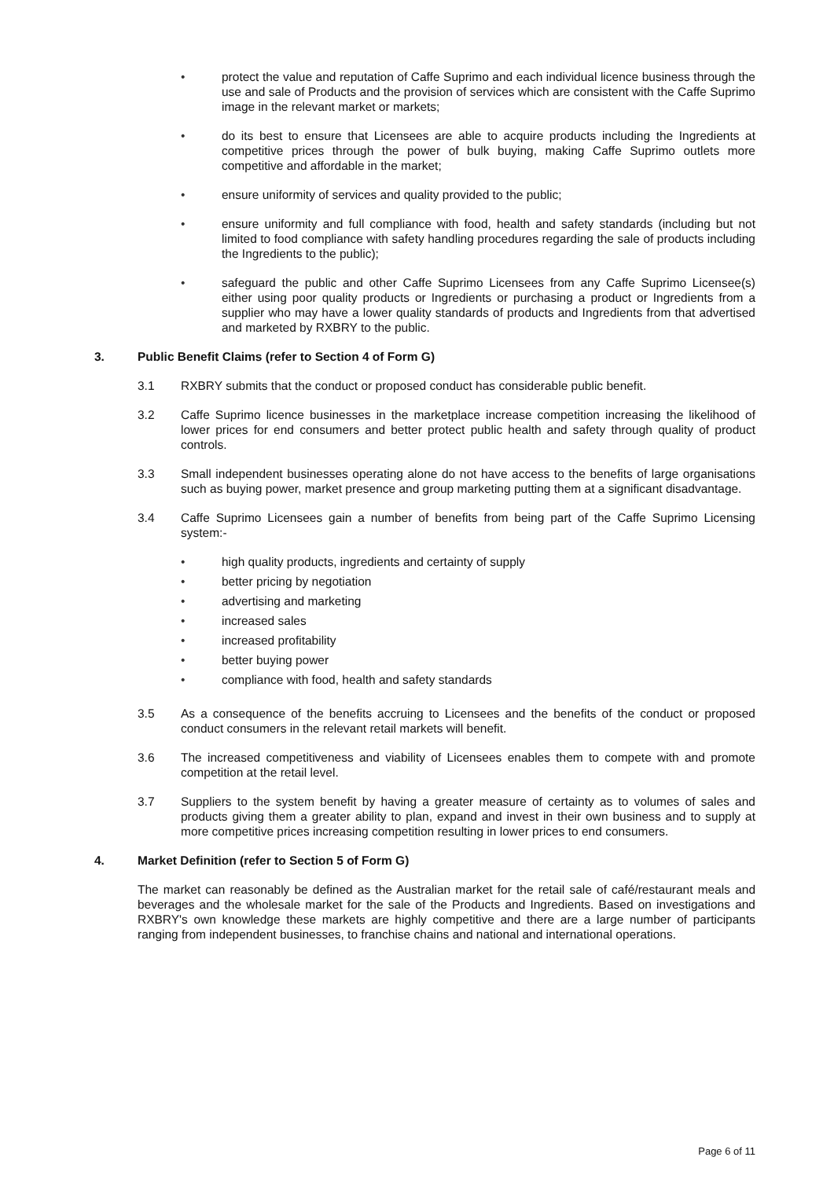• protect the value and reputation of Caffe Suprimo and each individual licence business through the use and sale of Products and the provision of services which are consistent with the Caffe Suprimo image in the relevant market or markets;
• do its best to ensure that Licensees are able to acquire products including the Ingredients at competitive prices through the power of bulk buying, making Caffe Suprimo outlets more competitive and affordable in the market;
• ensure uniformity of services and quality provided to the public;
• ensure uniformity and full compliance with food, health and safety standards (including but not limited to food compliance with safety handling procedures regarding the sale of products including the Ingredients to the public);
• safeguard the public and other Caffe Suprimo Licensees from any Caffe Suprimo Licensee(s) either using poor quality products or Ingredients or purchasing a product or Ingredients from a supplier who may have a lower quality standards of products and Ingredients from that advertised and marketed by RXBRY to the public.
3. Public Benefit Claims (refer to Section 4 of Form G)
3.1 RXBRY submits that the conduct or proposed conduct has considerable public benefit.
3.2 Caffe Suprimo licence businesses in the marketplace increase competition increasing the likelihood of lower prices for end consumers and better protect public health and safety through quality of product controls.
3.3 Small independent businesses operating alone do not have access to the benefits of large organisations such as buying power, market presence and group marketing putting them at a significant disadvantage.
3.4 Caffe Suprimo Licensees gain a number of benefits from being part of the Caffe Suprimo Licensing system:-
• high quality products, ingredients and certainty of supply
• better pricing by negotiation
• advertising and marketing
• increased sales
• increased profitability
• better buying power
• compliance with food, health and safety standards
3.5 As a consequence of the benefits accruing to Licensees and the benefits of the conduct or proposed conduct consumers in the relevant retail markets will benefit.
3.6 The increased competitiveness and viability of Licensees enables them to compete with and promote competition at the retail level.
3.7 Suppliers to the system benefit by having a greater measure of certainty as to volumes of sales and products giving them a greater ability to plan, expand and invest in their own business and to supply at more competitive prices increasing competition resulting in lower prices to end consumers.
4. Market Definition (refer to Section 5 of Form G)
The market can reasonably be defined as the Australian market for the retail sale of café/restaurant meals and beverages and the wholesale market for the sale of the Products and Ingredients. Based on investigations and RXBRY's own knowledge these markets are highly competitive and there are a large number of participants ranging from independent businesses, to franchise chains and national and international operations.
Page 6 of 11